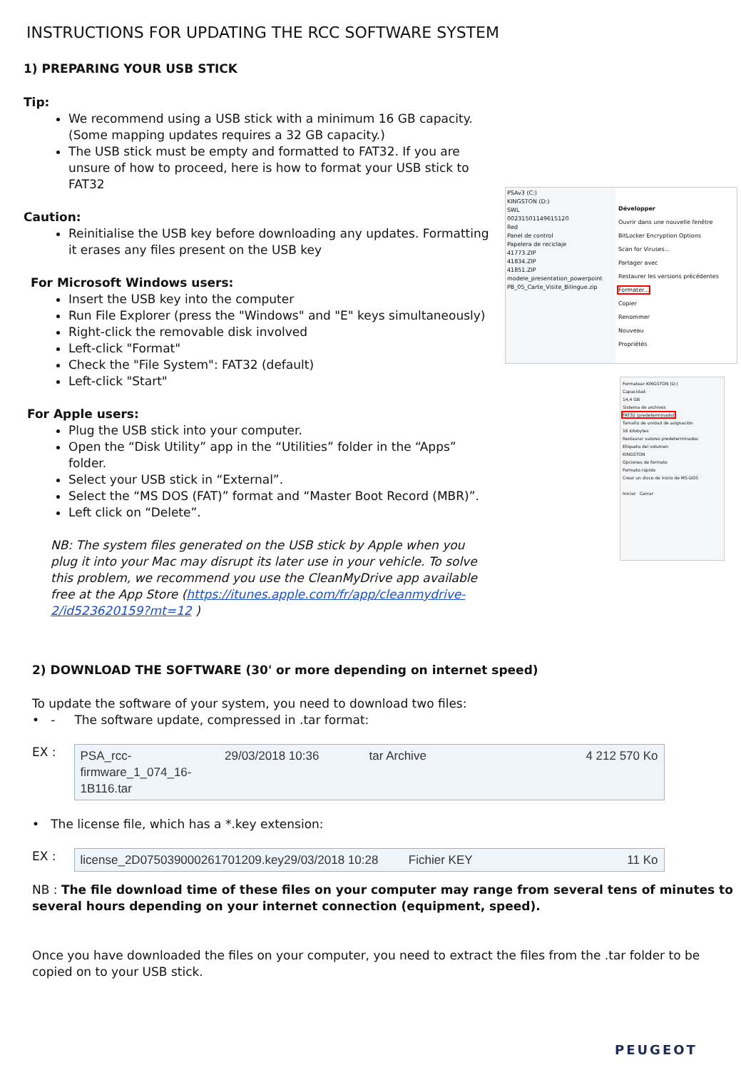INSTRUCTIONS FOR UPDATING THE RCC SOFTWARE SYSTEM
1) PREPARING YOUR USB STICK
Tip:
We recommend using a USB stick with a minimum 16 GB capacity. (Some mapping updates requires a 32 GB capacity.)
The USB stick must be empty and formatted to FAT32. If you are unsure of how to proceed, here is how to format your USB stick to FAT32
Caution:
Reinitialise the USB key before downloading any updates. Formatting it erases any files present on the USB key
For Microsoft Windows users:
Insert the USB key into the computer
Run File Explorer (press the "Windows" and "E" keys simultaneously)
Right-click the removable disk involved
Left-click "Format"
Check the "File System": FAT32 (default)
Left-click "Start"
For Apple users:
Plug the USB stick into your computer.
Open the “Disk Utility” app in the “Utilities” folder in the “Apps” folder.
Select your USB stick in “External”.
Select the “MS DOS (FAT)” format and “Master Boot Record (MBR)”.
Left click on “Delete”.
NB: The system files generated on the USB stick by Apple when you plug it into your Mac may disrupt its later use in your vehicle. To solve this problem, we recommend you use the CleanMyDrive app available free at the App Store (https://itunes.apple.com/fr/app/cleanmydrive-2/id523620159?mt=12 )
2) DOWNLOAD THE SOFTWARE (30' or more depending on internet speed)
To update the software of your system, you need to download two files:
• - The software update, compressed in .tar format:
EX :
PSA_rcc-firmware_1_074_16-1B116.tar 29/03/2018 10:36 tar Archive 4 212 570 Ko
• The license file, which has a *.key extension:
EX :
license_2D075039000261701209.key 29/03/2018 10:28 Fichier KEY 11 Ko
NB : The file download time of these files on your computer may range from several tens of minutes to several hours depending on your internet connection (equipment, speed).
Once you have downloaded the files on your computer, you need to extract the files from the .tar folder to be copied on to your USB stick.
PSAv3 (C:)
KINGSTON (D:)
SWL
00231501149615120
Red
Panel de control
Papelera de reciclaje
41773.ZIP
41834.ZIP
41851.ZIP
modele_presentation_powerpoint
PB_05_Carte_Visite_Bilingue.zip
Développer
Ouvrir dans une nouvelle fenêtre
BitLocker Encryption Options
Scan for Viruses...
Partager avec
Restaurer les versions précédentes
Formater...
Copier
Renommer
Nouveau
Propriétés
Formatear KINGSTON (D:)
Capacidad:
14,4 GB
Sistema de archivos
FAT32 (predeterminado)
Tamaño de unidad de asignación
16 kilobytes
Restaurar valores predeterminados
Etiqueta del volumen
KINGSTON
Opciones de formato
Formato rápido
Crear un disco de inicio de MS-DOS
Iniciar Cerrar
PEUGEOT